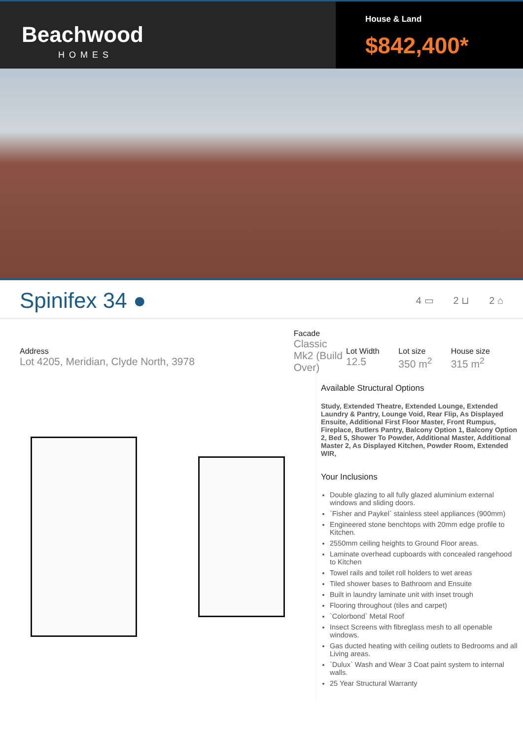Beachwood
HOMES
House & Land
$842,400*
Spinifex 34 ●
4 ▭ 2 ⊔ 2 ⌂
Address
Lot 4205, Meridian, Clyde North, 3978
Facade
Classic Mk2 (Build Over)
Lot Width
12.5
Lot size
350 m<sup>2</sup>
House size
315 m<sup>2</sup>
Available Structural Options
Study, Extended Theatre, Extended Lounge, Extended Laundry & Pantry, Lounge Void, Rear Flip, As Displayed Ensuite, Additional First Floor Master, Front Rumpus, Fireplace, Butlers Pantry, Balcony Option 1, Balcony Option 2, Bed 5, Shower To Powder, Additional Master, Additional Master 2, As Displayed Kitchen, Powder Room, Extended WIR,
Your Inclusions
Double glazing to all fully glazed aluminium external windows and sliding doors.
`Fisher and Paykel` stainless steel appliances (900mm)
Engineered stone benchtops with 20mm edge profile to Kitchen.
2550mm ceiling heights to Ground Floor areas.
Laminate overhead cupboards with concealed rangehood to Kitchen
Towel rails and toilet roll holders to wet areas
Tiled shower bases to Bathroom and Ensuite
Built in laundry laminate unit with inset trough
Flooring throughout (tiles and carpet)
`Colorbond` Metal Roof
Insect Screens with fibreglass mesh to all openable windows.
Gas ducted heating with ceiling outlets to Bedrooms and all Living areas.
`Dulux` Wash and Wear 3 Coat paint system to internal walls.
25 Year Structural Warranty